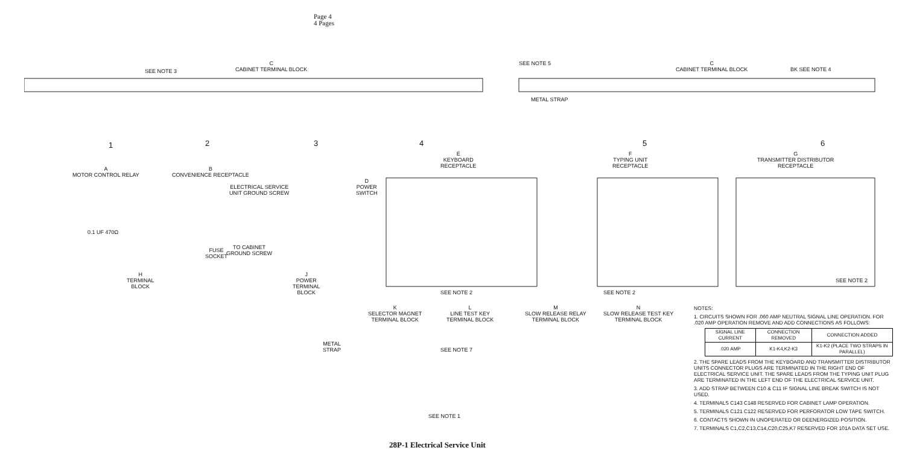Page 4
4 Pages
C
CABINET TERMINAL BLOCK
SEE NOTE 3
C
CABINET TERMINAL BLOCK
BK SEE NOTE 4
SEE NOTE 5
METAL STRAP
1 2 3 4 5 6
A
MOTOR CONTROL RELAY
B
CONVENIENCE RECEPTACLE
ELECTRICAL SERVICE
UNIT GROUND SCREW
TO CABINET
GROUND SCREW
FUSE
SOCKET
0.1 UF 470Ω
D
POWER
SWITCH
E
KEYBOARD
RECEPTACLE
F
TYPING UNIT
RECEPTACLE
G
TRANSMITTER DISTRIBUTOR
RECEPTACLE
H
TERMINAL
BLOCK
J
POWER
TERMINAL
BLOCK
K
SELECTOR MAGNET
TERMINAL BLOCK
L
LINE TEST KEY
TERMINAL BLOCK
M
SLOW RELEASE RELAY
TERMINAL BLOCK
N
SLOW RELEASE TEST KEY
TERMINAL BLOCK
METAL
STRAP
SEE NOTE 7
SEE NOTE 1
SEE NOTE 2 SEE NOTE 2
SEE NOTE 2
NOTES:
1. CIRCUITS SHOWN FOR .060 AMP NEUTRAL SIGNAL LINE OPERATION. FOR .020 AMP OPERATION REMOVE AND ADD CONNECTIONS AS FOLLOWS:
| SIGNAL LINE CURRENT | CONNECTION REMOVED | CONNECTION ADDED |
| --- | --- | --- |
| .020 AMP | K1-K4,K2-K3 | K1-K2 (PLACE TWO STRAPS IN PARALLEL) |
2. THE SPARE LEADS FROM THE KEYBOARD AND TRANSMITTER DISTRIBUTOR UNITS CONNECTOR PLUGS ARE TERMINATED IN THE RIGHT END OF ELECTRICAL SERVICE UNIT. THE SPARE LEADS FROM THE TYPING UNIT PLUG ARE TERMINATED IN THE LEFT END OF THE ELECTRICAL SERVICE UNIT.
3. ADD STRAP BETWEEN C10 & C11 IF SIGNAL LINE BREAK SWITCH IS NOT USED.
4. TERMINALS C143 C148 RESERVED FOR CABINET LAMP OPERATION.
5. TERMINALS C121 C122 RESERVED FOR PERFORATOR LOW TAPE SWITCH.
6. CONTACTS SHOWN IN UNOPERATED OR DEENERGIZED POSITION.
7. TERMINALS C1,C2,C13,C14,C20,C25,K7 RESERVED FOR 101A DATA SET USE.
28P-1 Electrical Service Unit